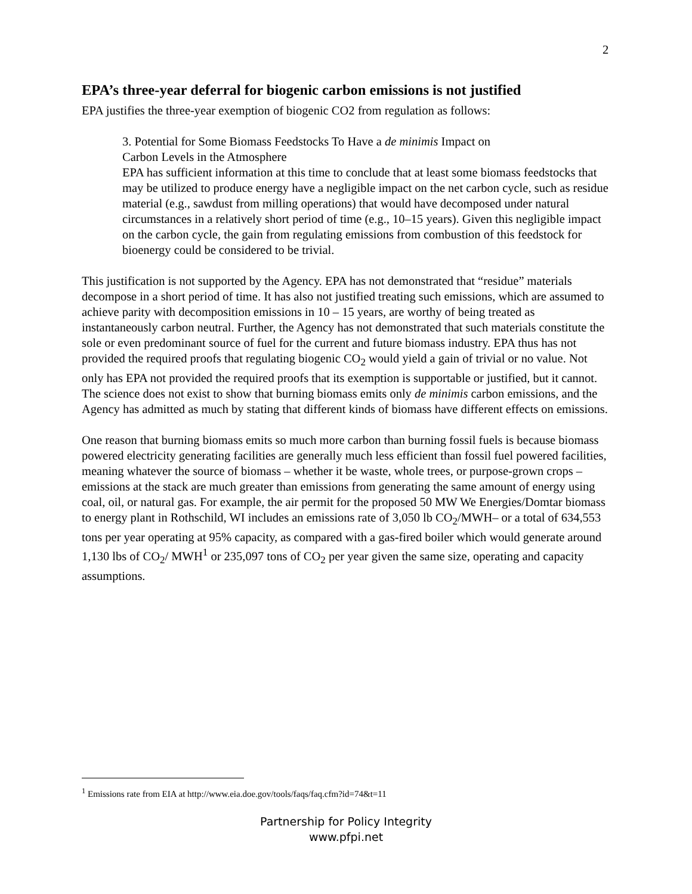2
EPA’s three-year deferral for biogenic carbon emissions is not justified
EPA justifies the three-year exemption of biogenic CO2 from regulation as follows:
3. Potential for Some Biomass Feedstocks To Have a de minimis Impact on
Carbon Levels in the Atmosphere
EPA has sufficient information at this time to conclude that at least some biomass feedstocks that may be utilized to produce energy have a negligible impact on the net carbon cycle, such as residue material (e.g., sawdust from milling operations) that would have decomposed under natural circumstances in a relatively short period of time (e.g., 10–15 years). Given this negligible impact on the carbon cycle, the gain from regulating emissions from combustion of this feedstock for bioenergy could be considered to be trivial.
This justification is not supported by the Agency. EPA has not demonstrated that “residue” materials decompose in a short period of time. It has also not justified treating such emissions, which are assumed to achieve parity with decomposition emissions in 10 – 15 years, are worthy of being treated as instantaneously carbon neutral. Further, the Agency has not demonstrated that such materials constitute the sole or even predominant source of fuel for the current and future biomass industry. EPA thus has not provided the required proofs that regulating biogenic CO<sub>2</sub> would yield a gain of trivial or no value. Not only has EPA not provided the required proofs that its exemption is supportable or justified, but it cannot. The science does not exist to show that burning biomass emits only de minimis carbon emissions, and the Agency has admitted as much by stating that different kinds of biomass have different effects on emissions.
One reason that burning biomass emits so much more carbon than burning fossil fuels is because biomass powered electricity generating facilities are generally much less efficient than fossil fuel powered facilities, meaning whatever the source of biomass – whether it be waste, whole trees, or purpose-grown crops – emissions at the stack are much greater than emissions from generating the same amount of energy using coal, oil, or natural gas. For example, the air permit for the proposed 50 MW We Energies/Domtar biomass to energy plant in Rothschild, WI includes an emissions rate of 3,050 lb CO<sub>2</sub>/MWH– or a total of 634,553 tons per year operating at 95% capacity, as compared with a gas-fired boiler which would generate around 1,130 lbs of CO<sub>2</sub>/ MWH<sup>1</sup> or 235,097 tons of CO<sub>2</sub> per year given the same size, operating and capacity assumptions.
<sup>1</sup> Emissions rate from EIA at http://www.eia.doe.gov/tools/faqs/faq.cfm?id=74&t=11
Partnership for Policy Integrity
www.pfpi.net